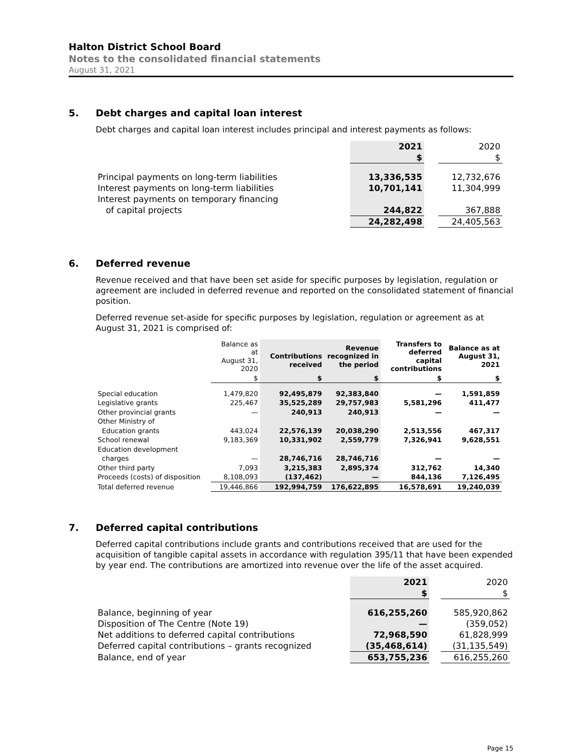Halton District School Board
Notes to the consolidated financial statements
August 31, 2021
5. Debt charges and capital loan interest
Debt charges and capital loan interest includes principal and interest payments as follows:
| | 2021 | | 2020 |
| | $ | | $ |
| Principal payments on long-term liabilities | 13,336,535 | | 12,732,676 |
| Interest payments on long-term liabilities | 10,701,141 | | 11,304,999 |
| Interest payments on temporary financing | | | |
| of capital projects | 244,822 | | 367,888 |
| | 24,282,498 | | 24,405,563 |
6. Deferred revenue
Revenue received and that have been set aside for specific purposes by legislation, regulation or agreement are included in deferred revenue and reported on the consolidated statement of financial position.
Deferred revenue set-aside for specific purposes by legislation, regulation or agreement as at August 31, 2021 is comprised of:
| | Balance as at August 31, 2020 | Contributions received | Revenue recognized in the period | Transfers to deferred capital contributions | Balance as at August 31, 2021 |
| | $ | $ | $ | $ | $ |
| Special education | 1,479,820 | 92,495,879 | 92,383,840 | — | 1,591,859 |
| Legislative grants | 225,467 | 35,525,289 | 29,757,983 | 5,581,296 | 411,477 |
| Other provincial grants | — | 240,913 | 240,913 | — | — |
| Other Ministry of | | | | | |
| Education grants | 443,024 | 22,576,139 | 20,038,290 | 2,513,556 | 467,317 |
| School renewal | 9,183,369 | 10,331,902 | 2,559,779 | 7,326,941 | 9,628,551 |
| Education development | | | | | |
| charges | — | 28,746,716 | 28,746,716 | — | — |
| Other third party | 7,093 | 3,215,383 | 2,895,374 | 312,762 | 14,340 |
| Proceeds (costs) of disposition | 8,108,093 | (137,462) | — | 844,136 | 7,126,495 |
| Total deferred revenue | 19,446,866 | 192,994,759 | 176,622,895 | 16,578,691 | 19,240,039 |
7. Deferred capital contributions
Deferred capital contributions include grants and contributions received that are used for the acquisition of tangible capital assets in accordance with regulation 395/11 that have been expended by year end. The contributions are amortized into revenue over the life of the asset acquired.
| | 2021 | | 2020 |
| | $ | | $ |
| Balance, beginning of year | 616,255,260 | | 585,920,862 |
| Disposition of The Centre (Note 19) | — | | (359,052) |
| Net additions to deferred capital contributions | 72,968,590 | | 61,828,999 |
| Deferred capital contributions – grants recognized | (35,468,614) | | (31,135,549) |
| Balance, end of year | 653,755,236 | | 616,255,260 |
Page 15